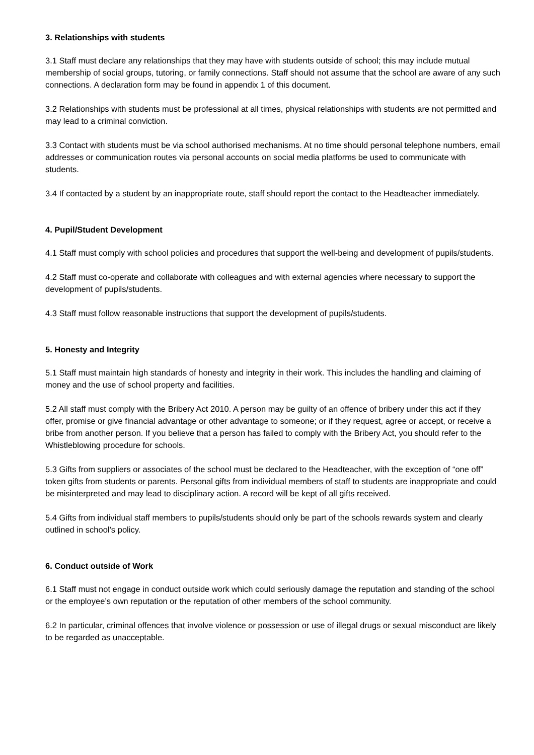3. Relationships with students
3.1 Staff must declare any relationships that they may have with students outside of school; this may include mutual membership of social groups, tutoring, or family connections. Staff should not assume that the school are aware of any such connections. A declaration form may be found in appendix 1 of this document.
3.2 Relationships with students must be professional at all times, physical relationships with students are not permitted and may lead to a criminal conviction.
3.3 Contact with students must be via school authorised mechanisms. At no time should personal telephone numbers, email addresses or communication routes via personal accounts on social media platforms be used to communicate with students.
3.4 If contacted by a student by an inappropriate route, staff should report the contact to the Headteacher immediately.
4. Pupil/Student Development
4.1 Staff must comply with school policies and procedures that support the well-being and development of pupils/students.
4.2 Staff must co-operate and collaborate with colleagues and with external agencies where necessary to support the development of pupils/students.
4.3 Staff must follow reasonable instructions that support the development of pupils/students.
5. Honesty and Integrity
5.1 Staff must maintain high standards of honesty and integrity in their work. This includes the handling and claiming of money and the use of school property and facilities.
5.2 All staff must comply with the Bribery Act 2010. A person may be guilty of an offence of bribery under this act if they offer, promise or give financial advantage or other advantage to someone; or if they request, agree or accept, or receive a bribe from another person. If you believe that a person has failed to comply with the Bribery Act, you should refer to the Whistleblowing procedure for schools.
5.3 Gifts from suppliers or associates of the school must be declared to the Headteacher, with the exception of “one off” token gifts from students or parents. Personal gifts from individual members of staff to students are inappropriate and could be misinterpreted and may lead to disciplinary action. A record will be kept of all gifts received.
5.4 Gifts from individual staff members to pupils/students should only be part of the schools rewards system and clearly outlined in school’s policy.
6. Conduct outside of Work
6.1 Staff must not engage in conduct outside work which could seriously damage the reputation and standing of the school or the employee’s own reputation or the reputation of other members of the school community.
6.2 In particular, criminal offences that involve violence or possession or use of illegal drugs or sexual misconduct are likely to be regarded as unacceptable.